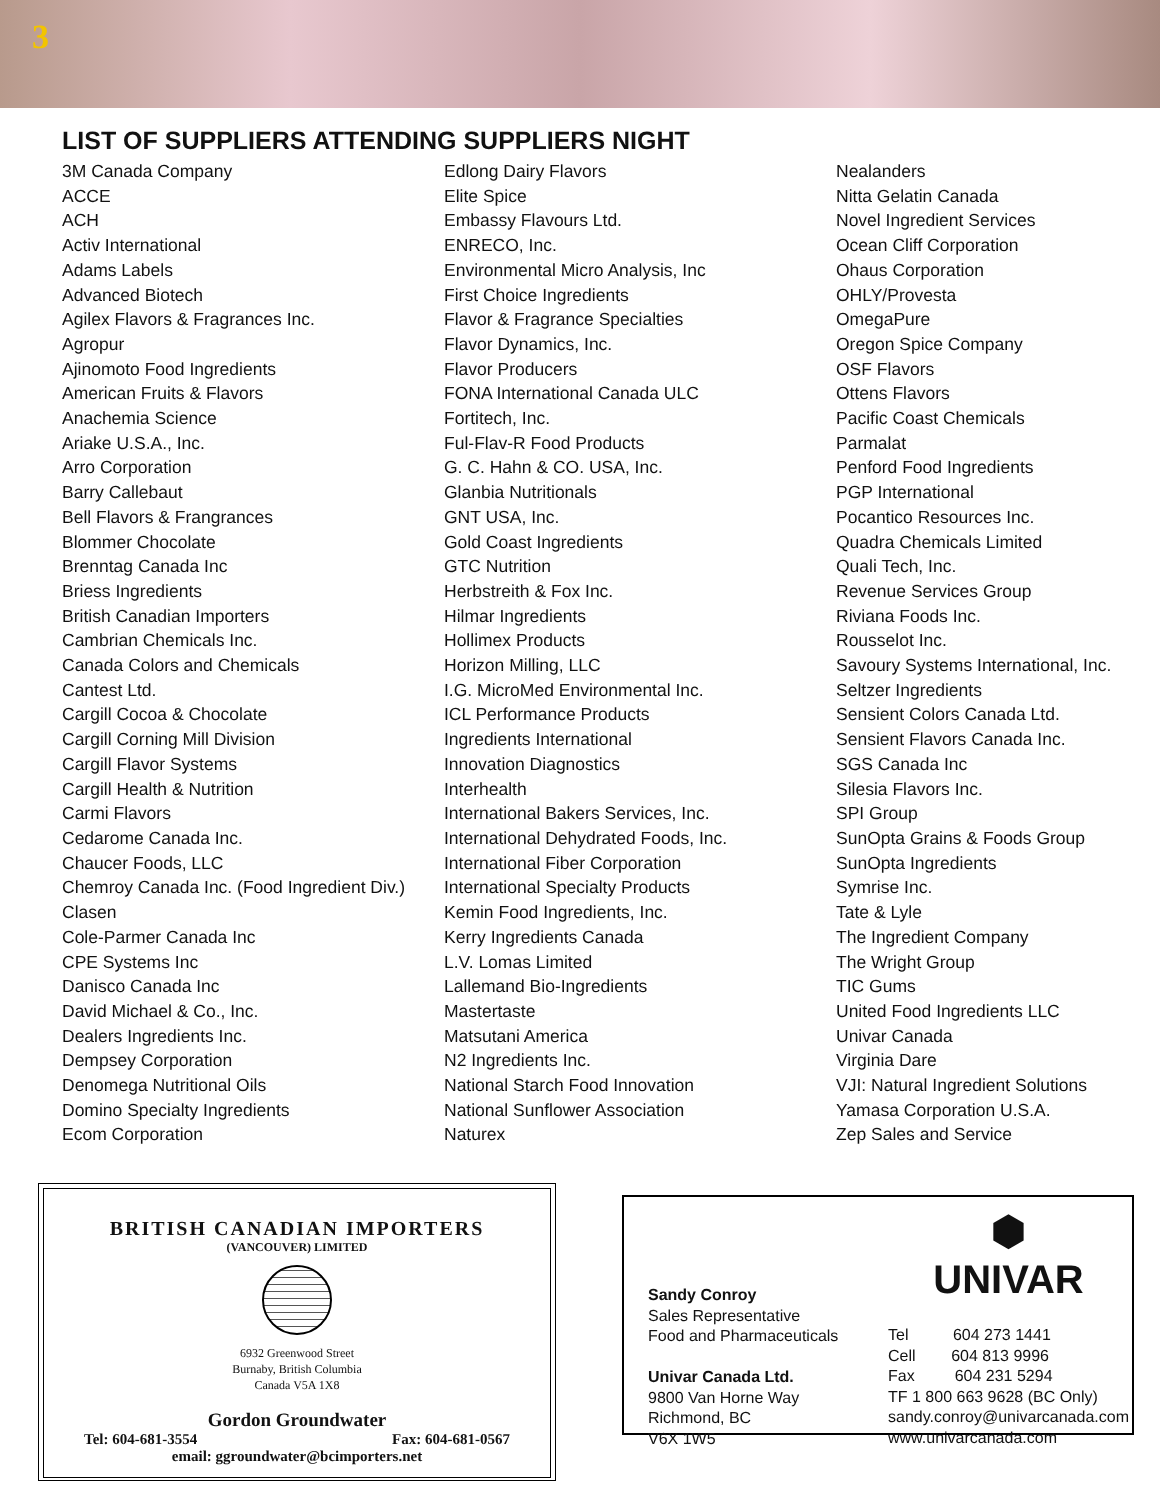3
LIST OF SUPPLIERS ATTENDING SUPPLIERS NIGHT
3M Canada Company
ACCE
ACH
Activ International
Adams Labels
Advanced Biotech
Agilex Flavors & Fragrances Inc.
Agropur
Ajinomoto Food Ingredients
American Fruits & Flavors
Anachemia Science
Ariake U.S.A., Inc.
Arro Corporation
Barry Callebaut
Bell Flavors & Frangrances
Blommer Chocolate
Brenntag Canada Inc
Briess Ingredients
British Canadian Importers
Cambrian Chemicals Inc.
Canada Colors and Chemicals
Cantest Ltd.
Cargill Cocoa & Chocolate
Cargill Corning Mill Division
Cargill Flavor Systems
Cargill Health & Nutrition
Carmi Flavors
Cedarome Canada Inc.
Chaucer Foods, LLC
Chemroy Canada Inc. (Food Ingredient Div.)
Clasen
Cole-Parmer Canada Inc
CPE Systems Inc
Danisco Canada Inc
David Michael & Co., Inc.
Dealers Ingredients Inc.
Dempsey Corporation
Denomega Nutritional Oils
Domino Specialty Ingredients
Ecom Corporation
Edlong Dairy Flavors
Elite Spice
Embassy Flavours Ltd.
ENRECO, Inc.
Environmental Micro Analysis, Inc
First Choice Ingredients
Flavor & Fragrance Specialties
Flavor Dynamics, Inc.
Flavor Producers
FONA International Canada ULC
Fortitech, Inc.
Ful-Flav-R Food Products
G. C. Hahn & CO. USA, Inc.
Glanbia Nutritionals
GNT USA, Inc.
Gold Coast Ingredients
GTC Nutrition
Herbstreith & Fox Inc.
Hilmar Ingredients
Hollimex Products
Horizon Milling, LLC
I.G. MicroMed Environmental Inc.
ICL Performance Products
Ingredients International
Innovation Diagnostics
Interhealth
International Bakers Services, Inc.
International Dehydrated Foods, Inc.
International Fiber Corporation
International Specialty Products
Kemin Food Ingredients, Inc.
Kerry Ingredients Canada
L.V. Lomas Limited
Lallemand Bio-Ingredients
Mastertaste
Matsutani America
N2 Ingredients Inc.
National Starch Food Innovation
National Sunflower Association
Naturex
Nealanders
Nitta Gelatin Canada
Novel Ingredient Services
Ocean Cliff Corporation
Ohaus Corporation
OHLY/Provesta
OmegaPure
Oregon Spice Company
OSF Flavors
Ottens Flavors
Pacific Coast Chemicals
Parmalat
Penford Food Ingredients
PGP International
Pocantico Resources Inc.
Quadra Chemicals Limited
Quali Tech, Inc.
Revenue Services Group
Riviana Foods Inc.
Rousselot Inc.
Savoury Systems International, Inc.
Seltzer Ingredients
Sensient Colors Canada Ltd.
Sensient Flavors Canada Inc.
SGS Canada Inc
Silesia Flavors Inc.
SPI Group
SunOpta Grains & Foods Group
SunOpta Ingredients
Symrise Inc.
Tate & Lyle
The Ingredient Company
The Wright Group
TIC Gums
United Food Ingredients LLC
Univar Canada
Virginia Dare
VJI: Natural Ingredient Solutions
Yamasa Corporation U.S.A.
Zep Sales and Service
BRITISH CANADIAN IMPORTERS
(VANCOUVER) LIMITED
6932 Greenwood Street
Burnaby, British Columbia
Canada V5A 1X8
Gordon Groundwater
Tel: 604-681-3554 Fax: 604-681-0567
email: ggroundwater@bcimporters.net
Sandy Conroy
Sales Representative
Food and Pharmaceuticals
Univar Canada Ltd.
9800 Van Horne Way
Richmond, BC
V6X 1W5
⬢
UNIVAR
Tel 604 273 1441
Cell 604 813 9996
Fax 604 231 5294
TF 1 800 663 9628 (BC Only)
sandy.conroy@univarcanada.com
www.univarcanada.com